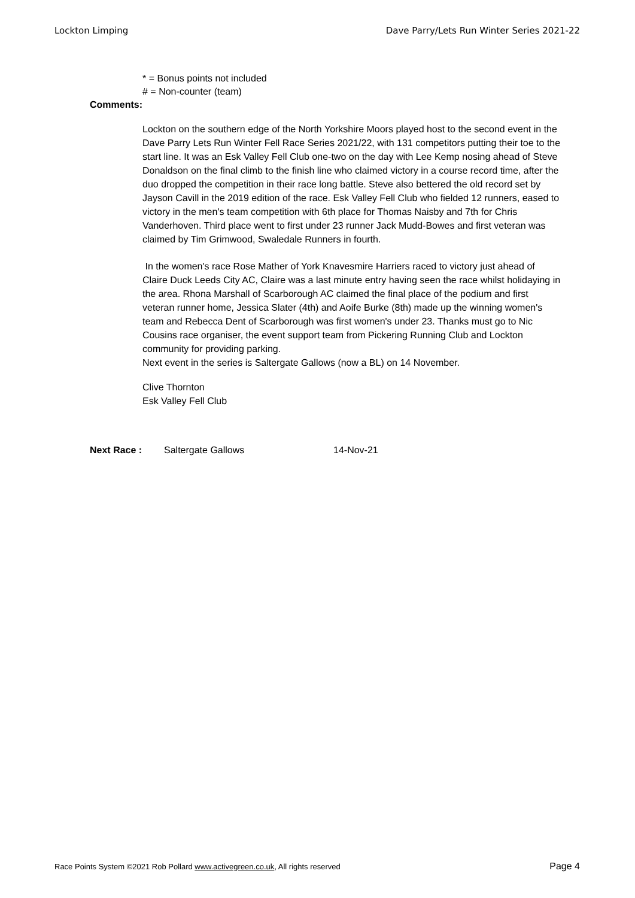Lockton Limping Dave Parry/Lets Run Winter Series 2021-22
* = Bonus points not included
# = Non-counter (team)
Comments:
Lockton on the southern edge of the North Yorkshire Moors played host to the second event in the Dave Parry Lets Run Winter Fell Race Series 2021/22, with 131 competitors putting their toe to the start line. It was an Esk Valley Fell Club one-two on the day with Lee Kemp nosing ahead of Steve Donaldson on the final climb to the finish line who claimed victory in a course record time, after the duo dropped the competition in their race long battle. Steve also bettered the old record set by Jayson Cavill in the 2019 edition of the race. Esk Valley Fell Club who fielded 12 runners, eased to victory in the men's team competition with 6th place for Thomas Naisby and 7th for Chris Vanderhoven. Third place went to first under 23 runner Jack Mudd-Bowes and first veteran was claimed by Tim Grimwood, Swaledale Runners in fourth.
In the women's race Rose Mather of York Knavesmire Harriers raced to victory just ahead of Claire Duck Leeds City AC, Claire was a last minute entry having seen the race whilst holidaying in the area. Rhona Marshall of Scarborough AC claimed the final place of the podium and first veteran runner home, Jessica Slater (4th) and Aoife Burke (8th) made up the winning women's team and Rebecca Dent of Scarborough was first women's under 23. Thanks must go to Nic Cousins race organiser, the event support team from Pickering Running Club and Lockton community for providing parking.
Next event in the series is Saltergate Gallows (now a BL) on 14 November.
Clive Thornton
Esk Valley Fell Club
Next Race : Saltergate Gallows 14-Nov-21
Race Points System ©2021 Rob Pollard www.activegreen.co.uk, All rights reserved Page 4